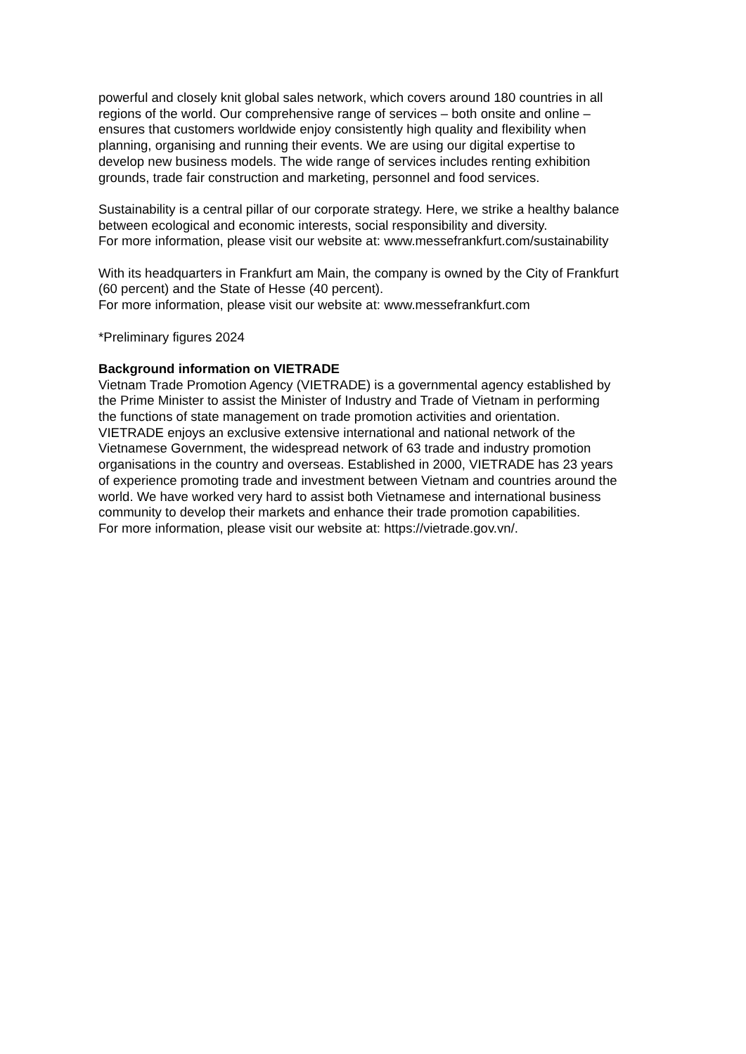powerful and closely knit global sales network, which covers around 180 countries in all
regions of the world. Our comprehensive range of services – both onsite and online –
ensures that customers worldwide enjoy consistently high quality and flexibility when
planning, organising and running their events. We are using our digital expertise to
develop new business models. The wide range of services includes renting exhibition
grounds, trade fair construction and marketing, personnel and food services.
Sustainability is a central pillar of our corporate strategy. Here, we strike a healthy balance
between ecological and economic interests, social responsibility and diversity.
For more information, please visit our website at: www.messefrankfurt.com/sustainability
With its headquarters in Frankfurt am Main, the company is owned by the City of Frankfurt
(60 percent) and the State of Hesse (40 percent).
For more information, please visit our website at: www.messefrankfurt.com
*Preliminary figures 2024
Background information on VIETRADE
Vietnam Trade Promotion Agency (VIETRADE) is a governmental agency established by
the Prime Minister to assist the Minister of Industry and Trade of Vietnam in performing
the functions of state management on trade promotion activities and orientation.
VIETRADE enjoys an exclusive extensive international and national network of the
Vietnamese Government, the widespread network of 63 trade and industry promotion
organisations in the country and overseas. Established in 2000, VIETRADE has 23 years
of experience promoting trade and investment between Vietnam and countries around the
world. We have worked very hard to assist both Vietnamese and international business
community to develop their markets and enhance their trade promotion capabilities.
For more information, please visit our website at: https://vietrade.gov.vn/.